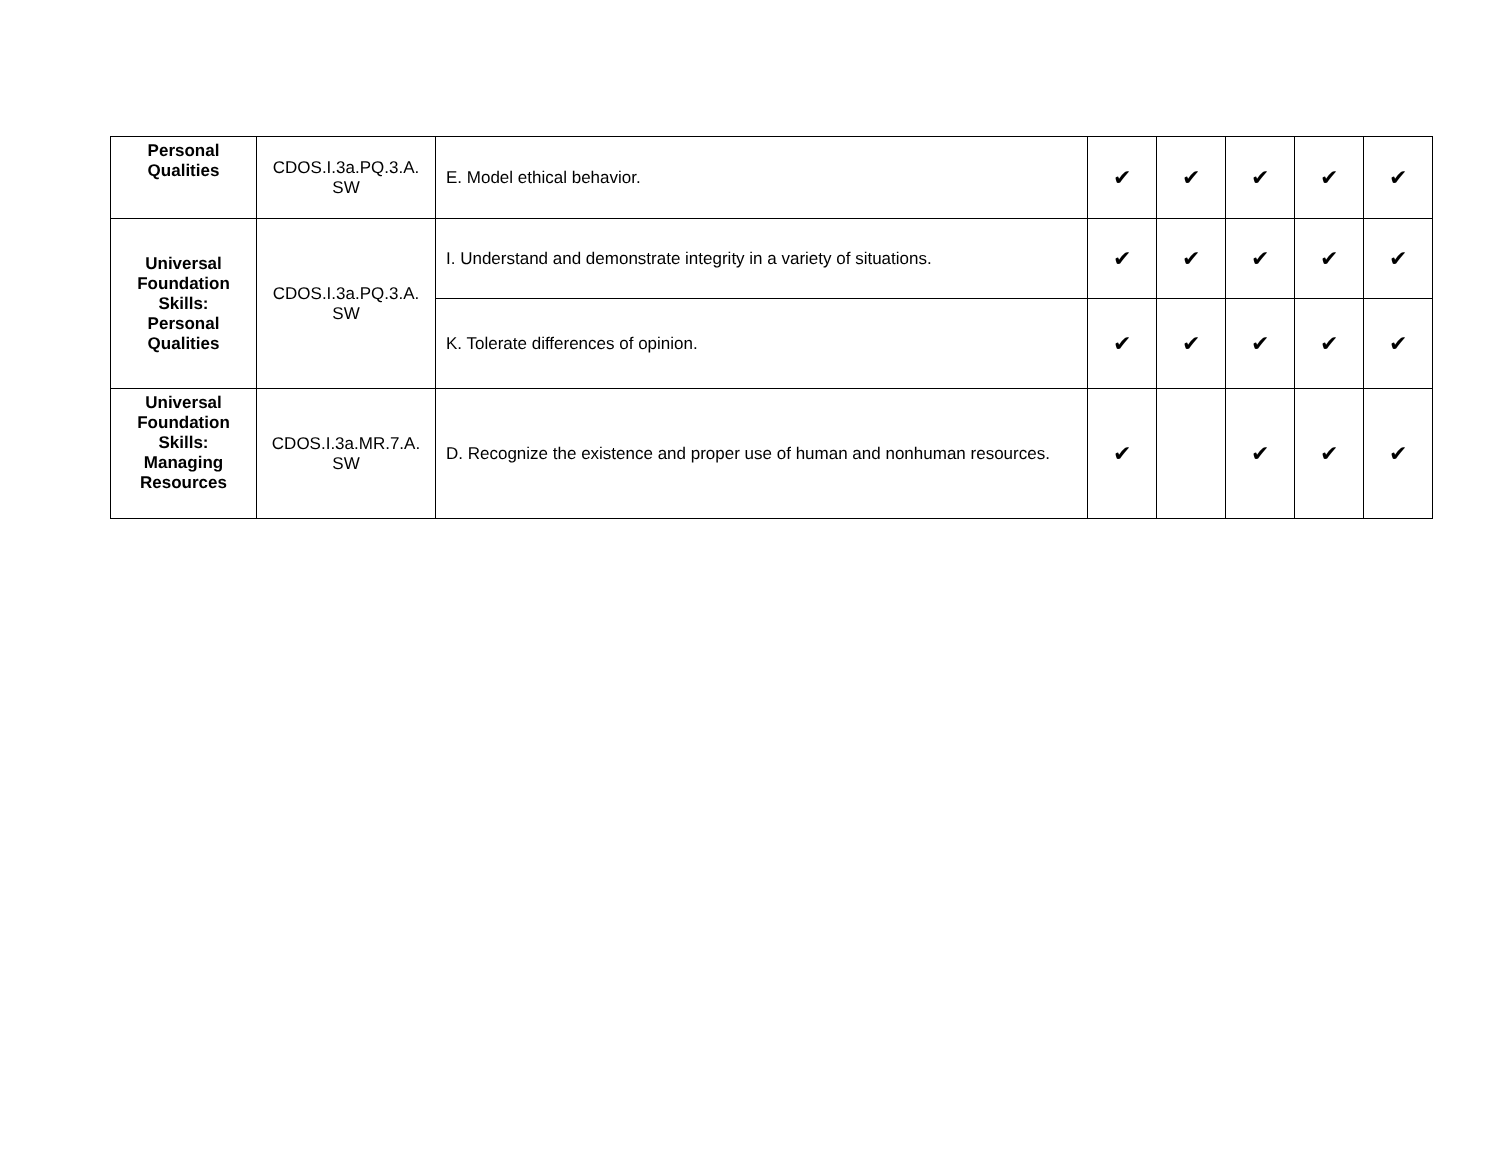| Personal Qualities | CDOS.I.3a.PQ.3.A. SW | E. Model ethical behavior. | ✔ | ✔ | ✔ | ✔ | ✔ |
| Universal Foundation Skills: Personal Qualities | CDOS.I.3a.PQ.3.A. SW | I. Understand and demonstrate integrity in a variety of situations. | ✔ | ✔ | ✔ | ✔ | ✔ |
| | | K. Tolerate differences of opinion. | ✔ | ✔ | ✔ | ✔ | ✔ |
| Universal Foundation Skills: Managing Resources | CDOS.I.3a.MR.7.A. SW | D. Recognize the existence and proper use of human and nonhuman resources. | ✔ | | ✔ | ✔ | ✔ |